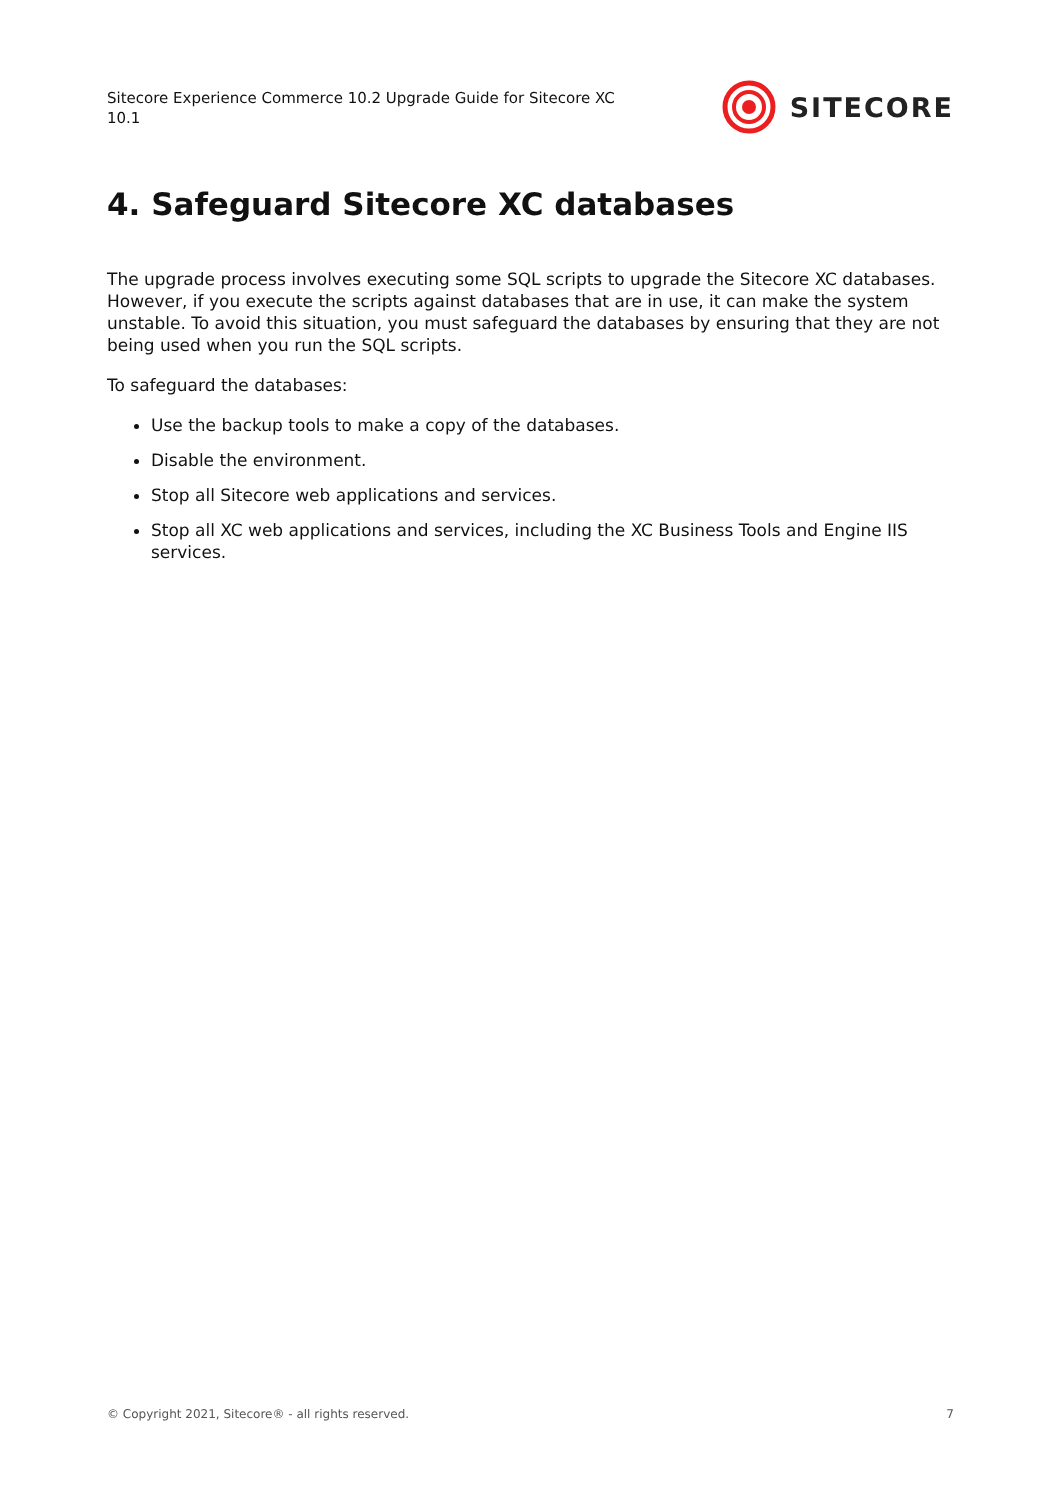Sitecore Experience Commerce 10.2 Upgrade Guide for Sitecore XC 10.1
SITECORE
4. Safeguard Sitecore XC databases
The upgrade process involves executing some SQL scripts to upgrade the Sitecore XC databases. However, if you execute the scripts against databases that are in use, it can make the system unstable. To avoid this situation, you must safeguard the databases by ensuring that they are not being used when you run the SQL scripts.
To safeguard the databases:
Use the backup tools to make a copy of the databases.
Disable the environment.
Stop all Sitecore web applications and services.
Stop all XC web applications and services, including the XC Business Tools and Engine IIS services.
© Copyright 2021, Sitecore® - all rights reserved. 7